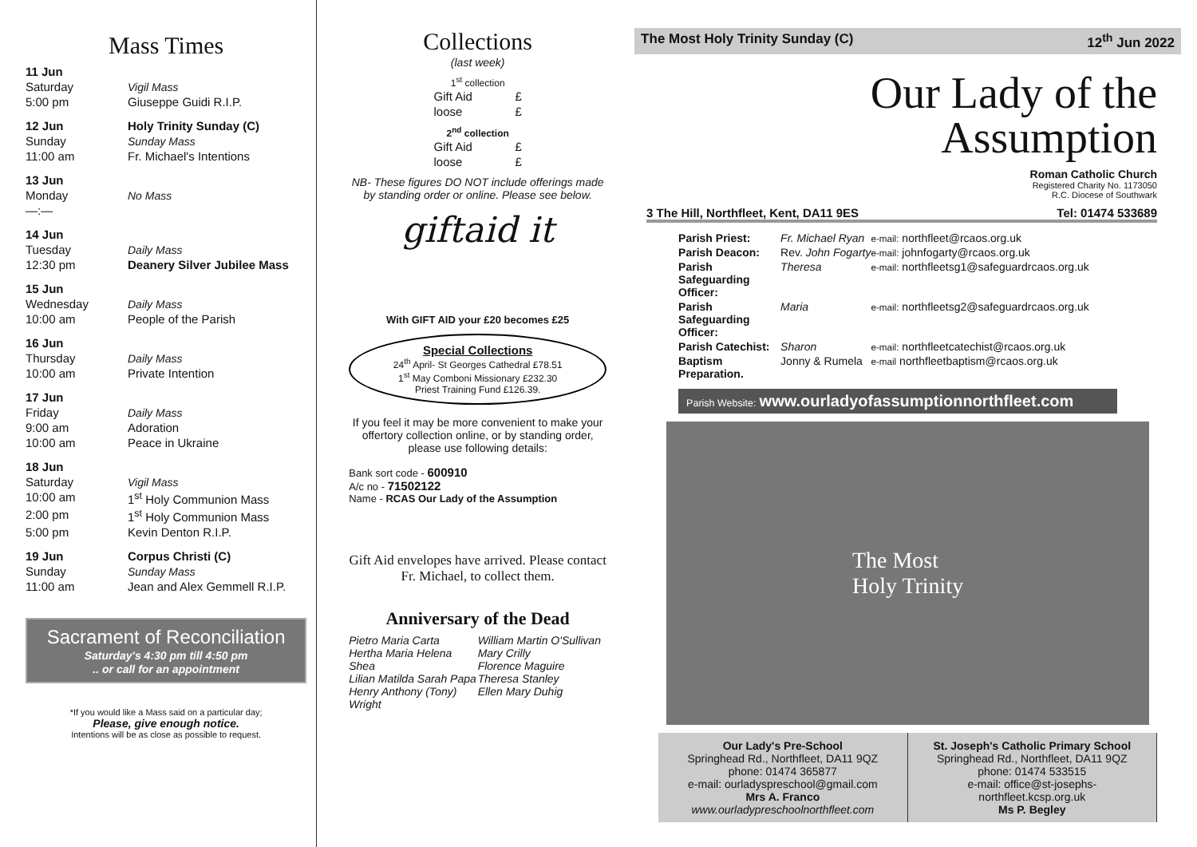Mass Times
| 11 Jun | |
| Saturday | Vigil Mass |
| 5:00 pm | Giuseppe Guidi R.I.P. |
| 12 Jun | Holy Trinity Sunday (C) |
| Sunday | Sunday Mass |
| 11:00 am | Fr. Michael's Intentions |
| 13 Jun | |
| Monday | No Mass |
| —:— | |
| 14 Jun | |
| Tuesday | Daily Mass |
| 12:30 pm | Deanery Silver Jubilee Mass |
| 15 Jun | |
| Wednesday | Daily Mass |
| 10:00 am | People of the Parish |
| 16 Jun | |
| Thursday | Daily Mass |
| 10:00 am | Private Intention |
| 17 Jun | |
| Friday | Daily Mass |
| 9:00 am | Adoration |
| 10:00 am | Peace in Ukraine |
| 18 Jun | |
| Saturday | Vigil Mass |
| 10:00 am | 1<sup>st</sup> Holy Communion Mass |
| 2:00 pm | 1<sup>st</sup> Holy Communion Mass |
| 5:00 pm | Kevin Denton R.I.P. |
| 19 Jun | Corpus Christi (C) |
| Sunday | Sunday Mass |
| 11:00 am | Jean and Alex Gemmell R.I.P. |
Sacrament of Reconciliation
Saturday's 4:30 pm till 4:50 pm
.. or call for an appointment
*If you would like a Mass said on a particular day;
Please, give enough notice.
Intentions will be as close as possible to request.
Collections
(last week)
1<sup>st</sup> collection
| Gift Aid | £ |
| loose | £ |
2<sup>nd</sup> collection
| Gift Aid | £ |
| loose | £ |
NB- These figures DO NOT include offerings made by standing order or online. Please see below.
giftaid it
With GIFT AID your £20 becomes £25
Special Collections
24<sup>th</sup> April- St Georges Cathedral £78.51
1<sup>st</sup> May Comboni Missionary £232.30
Priest Training Fund £126.39.
If you feel it may be more convenient to make your offertory collection online, or by standing order, please use following details:
Bank sort code - 600910
A/c no - 71502122
Name - RCAS Our Lady of the Assumption
Gift Aid envelopes have arrived. Please contact Fr. Michael, to collect them.
Anniversary of the Dead
Pietro Maria Carta
Hertha Maria Helena Shea
Lilian Matilda Sarah Papa
Henry Anthony (Tony) Wright
William Martin O'Sullivan
Mary Crilly
Florence Maguire
Theresa Stanley
Ellen Mary Duhig
The Most Holy Trinity Sunday (C) 12<sup>th</sup> Jun 2022
Our Lady of the
Assumption
Roman Catholic Church
Registered Charity No. 1173050
R.C. Diocese of Southwark
3 The Hill, Northfleet, Kent, DA11 9ES Tel: 01474 533689
| Parish Priest: | Fr. Michael Ryan | e-mail: northfleet@rcaos.org.uk |
| Parish Deacon: | Rev. John Fogarty | e-mail: johnfogarty@rcaos.org.uk |
| Parish Safeguarding Officer: | Theresa | e-mail: northfleetsg1@safeguardrcaos.org.uk |
| Parish Safeguarding Officer: | Maria | e-mail: northfleetsg2@safeguardrcaos.org.uk |
| Parish Catechist: | Sharon | e-mail: northfleetcatechist@rcaos.org.uk |
| Baptism Preparation. | Jonny & Rumela | e-mail northfleetbaptism@rcaos.org.uk |
Parish Website: www.ourladyofassumptionnorthfleet.com
The Most
Holy Trinity
Our Lady's Pre-School
Springhead Rd., Northfleet, DA11 9QZ
phone: 01474 365877
e-mail: ourladyspreschool@gmail.com
Mrs A. Franco
www.ourladypreschoolnorthfleet.com
St. Joseph's Catholic Primary School
Springhead Rd., Northfleet, DA11 9QZ
phone: 01474 533515
e-mail: office@st-josephs-northfleet.kcsp.org.uk
Ms P. Begley